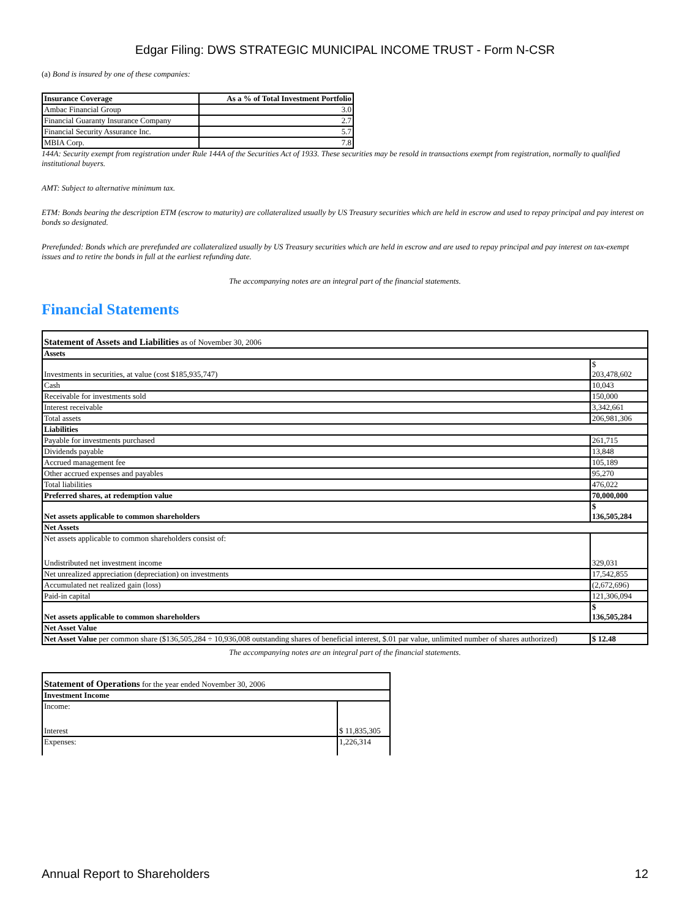Edgar Filing: DWS STRATEGIC MUNICIPAL INCOME TRUST - Form N-CSR
(a) Bond is insured by one of these companies:
| Insurance Coverage | As a % of Total Investment Portfolio |
| --- | --- |
| Ambac Financial Group | 3.0 |
| Financial Guaranty Insurance Company | 2.7 |
| Financial Security Assurance Inc. | 5.7 |
| MBIA Corp. | 7.8 |
144A: Security exempt from registration under Rule 144A of the Securities Act of 1933. These securities may be resold in transactions exempt from registration, normally to qualified institutional buyers.
AMT: Subject to alternative minimum tax.
ETM: Bonds bearing the description ETM (escrow to maturity) are collateralized usually by US Treasury securities which are held in escrow and used to repay principal and pay interest on bonds so designated.
Prerefunded: Bonds which are prerefunded are collateralized usually by US Treasury securities which are held in escrow and are used to repay principal and pay interest on tax-exempt issues and to retire the bonds in full at the earliest refunding date.
The accompanying notes are an integral part of the financial statements.
Financial Statements
| Statement of Assets and Liabilities as of November 30, 2006 | |
| Assets | |
| Investments in securities, at value (cost $185,935,747) | $ 203,478,602 |
| Cash | 10,043 |
| Receivable for investments sold | 150,000 |
| Interest receivable | 3,342,661 |
| Total assets | 206,981,306 |
| Liabilities | |
| Payable for investments purchased | 261,715 |
| Dividends payable | 13,848 |
| Accrued management fee | 105,189 |
| Other accrued expenses and payables | 95,270 |
| Total liabilities | 476,022 |
| Preferred shares, at redemption value | 70,000,000 |
| Net assets applicable to common shareholders | $ 136,505,284 |
| Net Assets | |
| Net assets applicable to common shareholders consist of: | |
| Undistributed net investment income | 329,031 |
| Net unrealized appreciation (depreciation) on investments | 17,542,855 |
| Accumulated net realized gain (loss) | (2,672,696) |
| Paid-in capital | 121,306,094 |
| Net assets applicable to common shareholders | $ 136,505,284 |
| Net Asset Value | |
| Net Asset Value per common share ($136,505,284 ÷ 10,936,008 outstanding shares of beneficial interest, $.01 par value, unlimited number of shares authorized) | $ 12.48 |
The accompanying notes are an integral part of the financial statements.
| Statement of Operations for the year ended November 30, 2006 | |
| Investment Income | |
| Income: | |
| Interest | $ 11,835,305 |
| Expenses: | 1,226,314 |
Annual Report to Shareholders 12